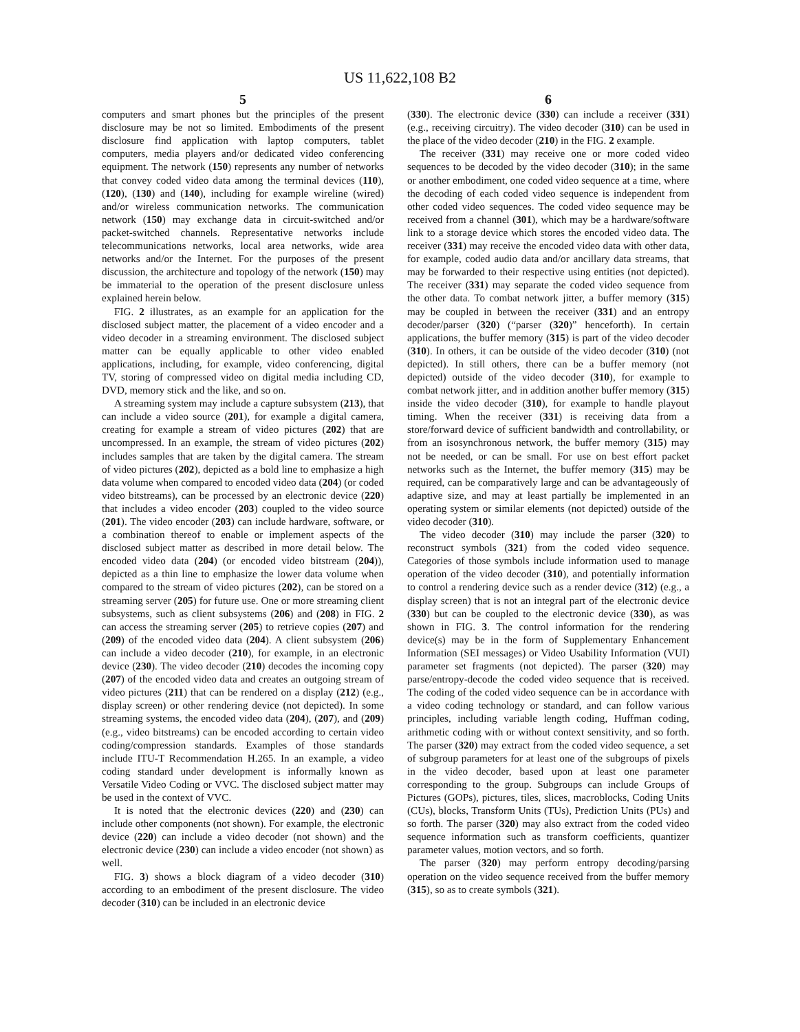US 11,622,108 B2
5
computers and smart phones but the principles of the present disclosure may be not so limited. Embodiments of the present disclosure find application with laptop computers, tablet computers, media players and/or dedicated video conferencing equipment. The network (150) represents any number of networks that convey coded video data among the terminal devices (110), (120), (130) and (140), including for example wireline (wired) and/or wireless communication networks. The communication network (150) may exchange data in circuit-switched and/or packet-switched channels. Representative networks include telecommunications networks, local area networks, wide area networks and/or the Internet. For the purposes of the present discussion, the architecture and topology of the network (150) may be immaterial to the operation of the present disclosure unless explained herein below.
FIG. 2 illustrates, as an example for an application for the disclosed subject matter, the placement of a video encoder and a video decoder in a streaming environment. The disclosed subject matter can be equally applicable to other video enabled applications, including, for example, video conferencing, digital TV, storing of compressed video on digital media including CD, DVD, memory stick and the like, and so on.
A streaming system may include a capture subsystem (213), that can include a video source (201), for example a digital camera, creating for example a stream of video pictures (202) that are uncompressed. In an example, the stream of video pictures (202) includes samples that are taken by the digital camera. The stream of video pictures (202), depicted as a bold line to emphasize a high data volume when compared to encoded video data (204) (or coded video bitstreams), can be processed by an electronic device (220) that includes a video encoder (203) coupled to the video source (201). The video encoder (203) can include hardware, software, or a combination thereof to enable or implement aspects of the disclosed subject matter as described in more detail below. The encoded video data (204) (or encoded video bitstream (204)), depicted as a thin line to emphasize the lower data volume when compared to the stream of video pictures (202), can be stored on a streaming server (205) for future use. One or more streaming client subsystems, such as client subsystems (206) and (208) in FIG. 2 can access the streaming server (205) to retrieve copies (207) and (209) of the encoded video data (204). A client subsystem (206) can include a video decoder (210), for example, in an electronic device (230). The video decoder (210) decodes the incoming copy (207) of the encoded video data and creates an outgoing stream of video pictures (211) that can be rendered on a display (212) (e.g., display screen) or other rendering device (not depicted). In some streaming systems, the encoded video data (204), (207), and (209) (e.g., video bitstreams) can be encoded according to certain video coding/compression standards. Examples of those standards include ITU-T Recommendation H.265. In an example, a video coding standard under development is informally known as Versatile Video Coding or VVC. The disclosed subject matter may be used in the context of VVC.
It is noted that the electronic devices (220) and (230) can include other components (not shown). For example, the electronic device (220) can include a video decoder (not shown) and the electronic device (230) can include a video encoder (not shown) as well.
FIG. 3) shows a block diagram of a video decoder (310) according to an embodiment of the present disclosure. The video decoder (310) can be included in an electronic device
6
(330). The electronic device (330) can include a receiver (331) (e.g., receiving circuitry). The video decoder (310) can be used in the place of the video decoder (210) in the FIG. 2 example.
The receiver (331) may receive one or more coded video sequences to be decoded by the video decoder (310); in the same or another embodiment, one coded video sequence at a time, where the decoding of each coded video sequence is independent from other coded video sequences. The coded video sequence may be received from a channel (301), which may be a hardware/software link to a storage device which stores the encoded video data. The receiver (331) may receive the encoded video data with other data, for example, coded audio data and/or ancillary data streams, that may be forwarded to their respective using entities (not depicted). The receiver (331) may separate the coded video sequence from the other data. To combat network jitter, a buffer memory (315) may be coupled in between the receiver (331) and an entropy decoder/parser (320) (“parser (320)” henceforth). In certain applications, the buffer memory (315) is part of the video decoder (310). In others, it can be outside of the video decoder (310) (not depicted). In still others, there can be a buffer memory (not depicted) outside of the video decoder (310), for example to combat network jitter, and in addition another buffer memory (315) inside the video decoder (310), for example to handle playout timing. When the receiver (331) is receiving data from a store/forward device of sufficient bandwidth and controllability, or from an isosynchronous network, the buffer memory (315) may not be needed, or can be small. For use on best effort packet networks such as the Internet, the buffer memory (315) may be required, can be comparatively large and can be advantageously of adaptive size, and may at least partially be implemented in an operating system or similar elements (not depicted) outside of the video decoder (310).
The video decoder (310) may include the parser (320) to reconstruct symbols (321) from the coded video sequence. Categories of those symbols include information used to manage operation of the video decoder (310), and potentially information to control a rendering device such as a render device (312) (e.g., a display screen) that is not an integral part of the electronic device (330) but can be coupled to the electronic device (330), as was shown in FIG. 3. The control information for the rendering device(s) may be in the form of Supplementary Enhancement Information (SEI messages) or Video Usability Information (VUI) parameter set fragments (not depicted). The parser (320) may parse/entropy-decode the coded video sequence that is received. The coding of the coded video sequence can be in accordance with a video coding technology or standard, and can follow various principles, including variable length coding, Huffman coding, arithmetic coding with or without context sensitivity, and so forth. The parser (320) may extract from the coded video sequence, a set of subgroup parameters for at least one of the subgroups of pixels in the video decoder, based upon at least one parameter corresponding to the group. Subgroups can include Groups of Pictures (GOPs), pictures, tiles, slices, macroblocks, Coding Units (CUs), blocks, Transform Units (TUs), Prediction Units (PUs) and so forth. The parser (320) may also extract from the coded video sequence information such as transform coefficients, quantizer parameter values, motion vectors, and so forth.
The parser (320) may perform entropy decoding/parsing operation on the video sequence received from the buffer memory (315), so as to create symbols (321).